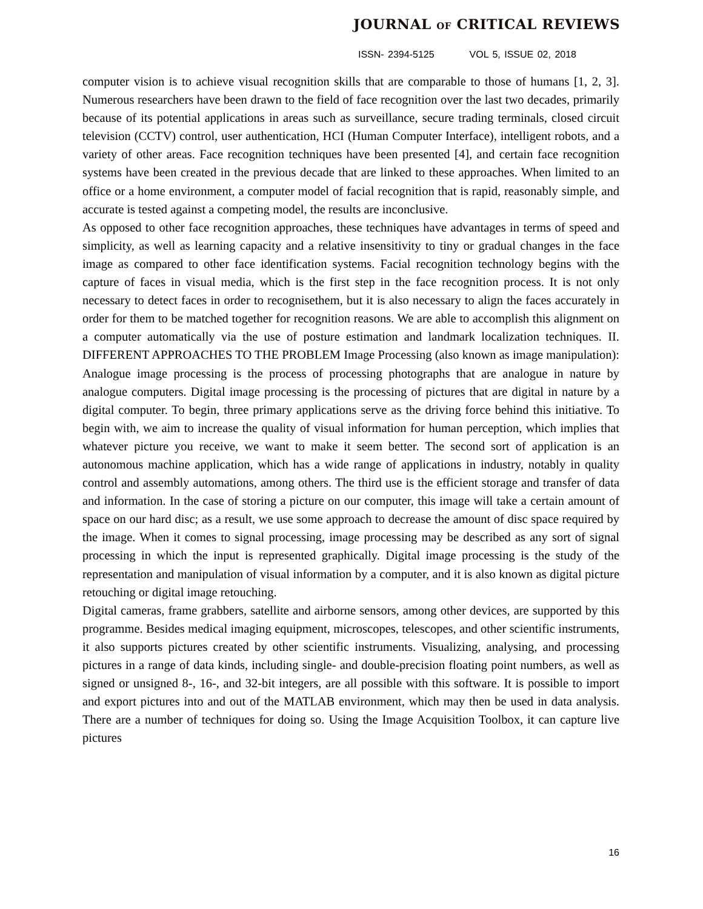JOURNAL OF CRITICAL REVIEWS
ISSN- 2394-5125 VOL 5, ISSUE 02, 2018
computer vision is to achieve visual recognition skills that are comparable to those of humans [1, 2, 3]. Numerous researchers have been drawn to the field of face recognition over the last two decades, primarily because of its potential applications in areas such as surveillance, secure trading terminals, closed circuit television (CCTV) control, user authentication, HCI (Human Computer Interface), intelligent robots, and a variety of other areas. Face recognition techniques have been presented [4], and certain face recognition systems have been created in the previous decade that are linked to these approaches. When limited to an office or a home environment, a computer model of facial recognition that is rapid, reasonably simple, and accurate is tested against a competing model, the results are inconclusive.
As opposed to other face recognition approaches, these techniques have advantages in terms of speed and simplicity, as well as learning capacity and a relative insensitivity to tiny or gradual changes in the face image as compared to other face identification systems. Facial recognition technology begins with the capture of faces in visual media, which is the first step in the face recognition process. It is not only necessary to detect faces in order to recognisethem, but it is also necessary to align the faces accurately in order for them to be matched together for recognition reasons. We are able to accomplish this alignment on a computer automatically via the use of posture estimation and landmark localization techniques. II. DIFFERENT APPROACHES TO THE PROBLEM Image Processing (also known as image manipulation): Analogue image processing is the process of processing photographs that are analogue in nature by analogue computers. Digital image processing is the processing of pictures that are digital in nature by a digital computer. To begin, three primary applications serve as the driving force behind this initiative. To begin with, we aim to increase the quality of visual information for human perception, which implies that whatever picture you receive, we want to make it seem better. The second sort of application is an autonomous machine application, which has a wide range of applications in industry, notably in quality control and assembly automations, among others. The third use is the efficient storage and transfer of data and information. In the case of storing a picture on our computer, this image will take a certain amount of space on our hard disc; as a result, we use some approach to decrease the amount of disc space required by the image. When it comes to signal processing, image processing may be described as any sort of signal processing in which the input is represented graphically. Digital image processing is the study of the representation and manipulation of visual information by a computer, and it is also known as digital picture retouching or digital image retouching.
Digital cameras, frame grabbers, satellite and airborne sensors, among other devices, are supported by this programme. Besides medical imaging equipment, microscopes, telescopes, and other scientific instruments, it also supports pictures created by other scientific instruments. Visualizing, analysing, and processing pictures in a range of data kinds, including single- and double-precision floating point numbers, as well as signed or unsigned 8-, 16-, and 32-bit integers, are all possible with this software. It is possible to import and export pictures into and out of the MATLAB environment, which may then be used in data analysis. There are a number of techniques for doing so. Using the Image Acquisition Toolbox, it can capture live pictures
16